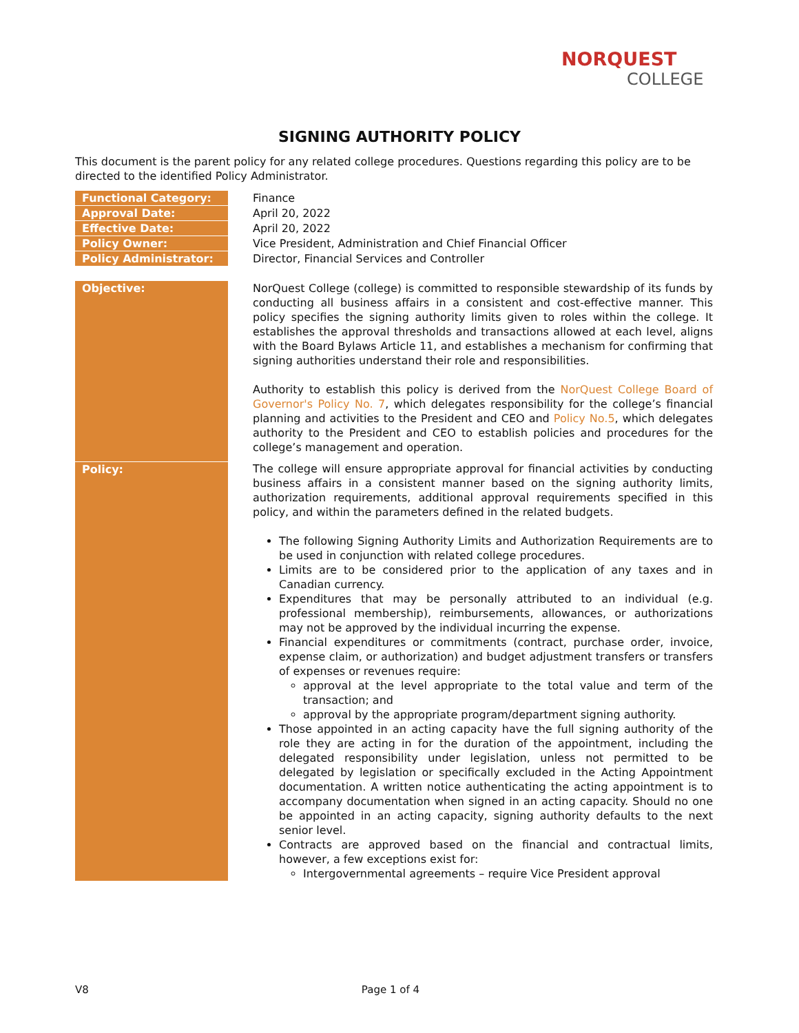NORQUEST
COLLEGE
SIGNING AUTHORITY POLICY
This document is the parent policy for any related college procedures. Questions regarding this policy are to be directed to the identified Policy Administrator.
| Functional Category: | | Finance |
| Approval Date: | | April 20, 2022 |
| Effective Date: | | April 20, 2022 |
| Policy Owner: | | Vice President, Administration and Chief Financial Officer |
| Policy Administrator: | | Director, Financial Services and Controller |
| Objective: | | NorQuest College (college) is committed to responsible stewardship of its funds by conducting all business affairs in a consistent and cost-effective manner. This policy specifies the signing authority limits given to roles within the college. It establishes the approval thresholds and transactions allowed at each level, aligns with the Board Bylaws Article 11, and establishes a mechanism for confirming that signing authorities understand their role and responsibilities. Authority to establish this policy is derived from the NorQuest College Board of Governor's Policy No. 7 , which delegates responsibility for the college’s financial planning and activities to the President and CEO and Policy No.5 , which delegates authority to the President and CEO to establish policies and procedures for the college’s management and operation. |
| Policy: | | The college will ensure appropriate approval for financial activities by conducting business affairs in a consistent manner based on the signing authority limits, authorization requirements, additional approval requirements specified in this policy, and within the parameters defined in the related budgets. The following Signing Authority Limits and Authorization Requirements are to be used in conjunction with related college procedures. Limits are to be considered prior to the application of any taxes and in Canadian currency. Expenditures that may be personally attributed to an individual (e.g. professional membership), reimbursements, allowances, or authorizations may not be approved by the individual incurring the expense. Financial expenditures or commitments (contract, purchase order, invoice, expense claim, or authorization) and budget adjustment transfers or transfers of expenses or revenues require: approval at the level appropriate to the total value and term of the transaction; and approval by the appropriate program/department signing authority. Those appointed in an acting capacity have the full signing authority of the role they are acting in for the duration of the appointment, including the delegated responsibility under legislation, unless not permitted to be delegated by legislation or specifically excluded in the Acting Appointment documentation. A written notice authenticating the acting appointment is to accompany documentation when signed in an acting capacity. Should no one be appointed in an acting capacity, signing authority defaults to the next senior level. Contracts are approved based on the financial and contractual limits, however, a few exceptions exist for: Intergovernmental agreements – require Vice President approval |
V8 Page 1 of 4